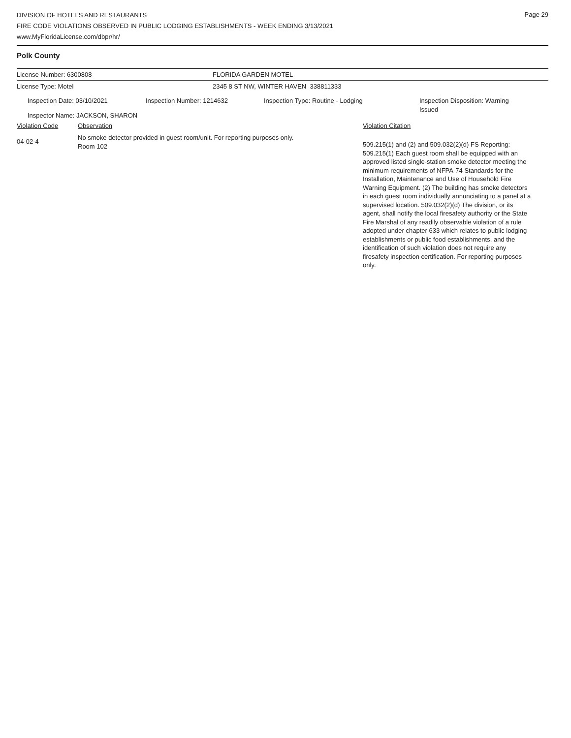Page 29
DIVISION OF HOTELS AND RESTAURANTS
FIRE CODE VIOLATIONS OBSERVED IN PUBLIC LODGING ESTABLISHMENTS - WEEK ENDING 3/13/2021
www.MyFloridaLicense.com/dbpr/hr/
Polk County
License Number: 6300808 FLORIDA GARDEN MOTEL
License Type: Motel 2345 8 ST NW, WINTER HAVEN 338811333
Inspection Date: 03/10/2021 Inspection Number: 1214632 Inspection Type: Routine - Lodging
Inspection Disposition: Warning
Issued
Inspector Name: JACKSON, SHARON
Violation Code Observation Violation Citation
04-02-4
No smoke detector provided in guest room/unit. For reporting purposes only.
Room 102
509.215(1) and (2) and 509.032(2)(d) FS Reporting: 509.215(1) Each guest room shall be equipped with an approved listed single-station smoke detector meeting the minimum requirements of NFPA-74 Standards for the Installation, Maintenance and Use of Household Fire Warning Equipment. (2) The building has smoke detectors in each guest room individually annunciating to a panel at a supervised location. 509.032(2)(d) The division, or its agent, shall notify the local firesafety authority or the State Fire Marshal of any readily observable violation of a rule adopted under chapter 633 which relates to public lodging establishments or public food establishments, and the identification of such violation does not require any firesafety inspection certification. For reporting purposes only.